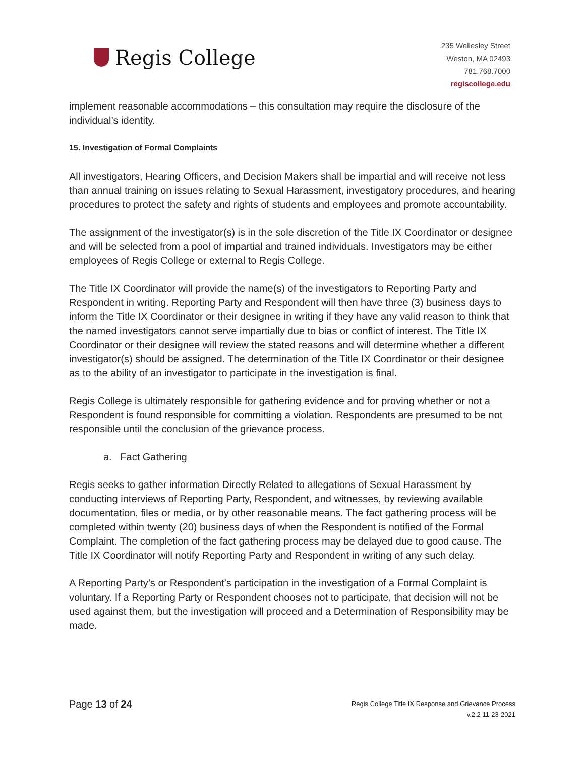Regis College
235 Wellesley Street
Weston, MA 02493
781.768.7000
regiscollege.edu
implement reasonable accommodations – this consultation may require the disclosure of the individual’s identity.
15. Investigation of Formal Complaints
All investigators, Hearing Officers, and Decision Makers shall be impartial and will receive not less than annual training on issues relating to Sexual Harassment, investigatory procedures, and hearing procedures to protect the safety and rights of students and employees and promote accountability.
The assignment of the investigator(s) is in the sole discretion of the Title IX Coordinator or designee and will be selected from a pool of impartial and trained individuals. Investigators may be either employees of Regis College or external to Regis College.
The Title IX Coordinator will provide the name(s) of the investigators to Reporting Party and Respondent in writing. Reporting Party and Respondent will then have three (3) business days to inform the Title IX Coordinator or their designee in writing if they have any valid reason to think that the named investigators cannot serve impartially due to bias or conflict of interest. The Title IX Coordinator or their designee will review the stated reasons and will determine whether a different investigator(s) should be assigned. The determination of the Title IX Coordinator or their designee as to the ability of an investigator to participate in the investigation is final.
Regis College is ultimately responsible for gathering evidence and for proving whether or not a Respondent is found responsible for committing a violation. Respondents are presumed to be not responsible until the conclusion of the grievance process.
a. Fact Gathering
Regis seeks to gather information Directly Related to allegations of Sexual Harassment by conducting interviews of Reporting Party, Respondent, and witnesses, by reviewing available documentation, files or media, or by other reasonable means. The fact gathering process will be completed within twenty (20) business days of when the Respondent is notified of the Formal Complaint. The completion of the fact gathering process may be delayed due to good cause. The Title IX Coordinator will notify Reporting Party and Respondent in writing of any such delay.
A Reporting Party’s or Respondent’s participation in the investigation of a Formal Complaint is voluntary. If a Reporting Party or Respondent chooses not to participate, that decision will not be used against them, but the investigation will proceed and a Determination of Responsibility may be made.
Page 13 of 24
Regis College Title IX Response and Grievance Process
v.2.2 11-23-2021